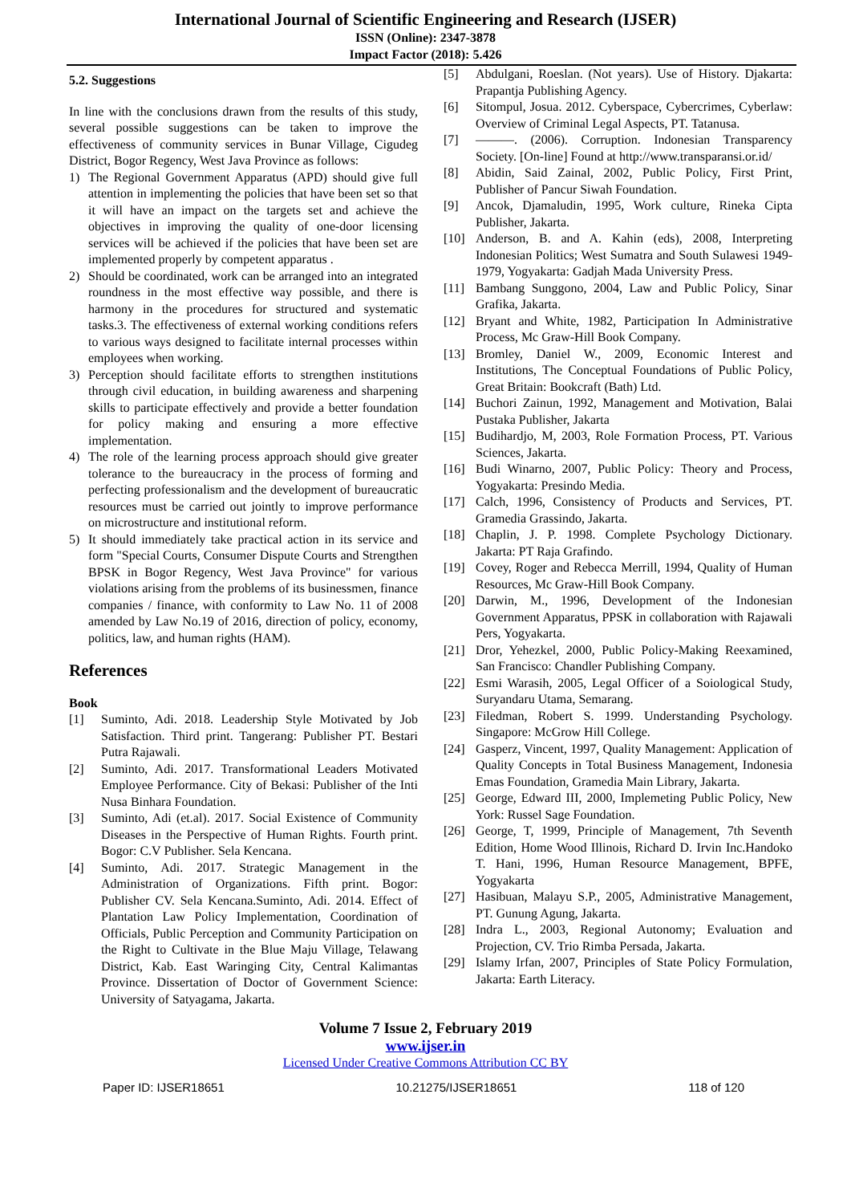International Journal of Scientific Engineering and Research (IJSER)
ISSN (Online): 2347-3878
Impact Factor (2018): 5.426
5.2. Suggestions
In line with the conclusions drawn from the results of this study, several possible suggestions can be taken to improve the effectiveness of community services in Bunar Village, Cigudeg District, Bogor Regency, West Java Province as follows:
1) The Regional Government Apparatus (APD) should give full attention in implementing the policies that have been set so that it will have an impact on the targets set and achieve the objectives in improving the quality of one-door licensing services will be achieved if the policies that have been set are implemented properly by competent apparatus .
2) Should be coordinated, work can be arranged into an integrated roundness in the most effective way possible, and there is harmony in the procedures for structured and systematic tasks.3. The effectiveness of external working conditions refers to various ways designed to facilitate internal processes within employees when working.
3) Perception should facilitate efforts to strengthen institutions through civil education, in building awareness and sharpening skills to participate effectively and provide a better foundation for policy making and ensuring a more effective implementation.
4) The role of the learning process approach should give greater tolerance to the bureaucracy in the process of forming and perfecting professionalism and the development of bureaucratic resources must be carried out jointly to improve performance on microstructure and institutional reform.
5) It should immediately take practical action in its service and form "Special Courts, Consumer Dispute Courts and Strengthen BPSK in Bogor Regency, West Java Province" for various violations arising from the problems of its businessmen, finance companies / finance, with conformity to Law No. 11 of 2008 amended by Law No.19 of 2016, direction of policy, economy, politics, law, and human rights (HAM).
References
Book
[1] Suminto, Adi. 2018. Leadership Style Motivated by Job Satisfaction. Third print. Tangerang: Publisher PT. Bestari Putra Rajawali.
[2] Suminto, Adi. 2017. Transformational Leaders Motivated Employee Performance. City of Bekasi: Publisher of the Inti Nusa Binhara Foundation.
[3] Suminto, Adi (et.al). 2017. Social Existence of Community Diseases in the Perspective of Human Rights. Fourth print. Bogor: C.V Publisher. Sela Kencana.
[4] Suminto, Adi. 2017. Strategic Management in the Administration of Organizations. Fifth print. Bogor: Publisher CV. Sela Kencana.Suminto, Adi. 2014. Effect of Plantation Law Policy Implementation, Coordination of Officials, Public Perception and Community Participation on the Right to Cultivate in the Blue Maju Village, Telawang District, Kab. East Waringing City, Central Kalimantas Province. Dissertation of Doctor of Government Science: University of Satyagama, Jakarta.
[5] Abdulgani, Roeslan. (Not years). Use of History. Djakarta: Prapantja Publishing Agency.
[6] Sitompul, Josua. 2012. Cyberspace, Cybercrimes, Cyberlaw: Overview of Criminal Legal Aspects, PT. Tatanusa.
[7] ———. (2006). Corruption. Indonesian Transparency Society. [On-line] Found at http://www.transparansi.or.id/
[8] Abidin, Said Zainal, 2002, Public Policy, First Print, Publisher of Pancur Siwah Foundation.
[9] Ancok, Djamaludin, 1995, Work culture, Rineka Cipta Publisher, Jakarta.
[10] Anderson, B. and A. Kahin (eds), 2008, Interpreting Indonesian Politics; West Sumatra and South Sulawesi 1949-1979, Yogyakarta: Gadjah Mada University Press.
[11] Bambang Sunggono, 2004, Law and Public Policy, Sinar Grafika, Jakarta.
[12] Bryant and White, 1982, Participation In Administrative Process, Mc Graw-Hill Book Company.
[13] Bromley, Daniel W., 2009, Economic Interest and Institutions, The Conceptual Foundations of Public Policy, Great Britain: Bookcraft (Bath) Ltd.
[14] Buchori Zainun, 1992, Management and Motivation, Balai Pustaka Publisher, Jakarta
[15] Budihardjo, M, 2003, Role Formation Process, PT. Various Sciences, Jakarta.
[16] Budi Winarno, 2007, Public Policy: Theory and Process, Yogyakarta: Presindo Media.
[17] Calch, 1996, Consistency of Products and Services, PT. Gramedia Grassindo, Jakarta.
[18] Chaplin, J. P. 1998. Complete Psychology Dictionary. Jakarta: PT Raja Grafindo.
[19] Covey, Roger and Rebecca Merrill, 1994, Quality of Human Resources, Mc Graw-Hill Book Company.
[20] Darwin, M., 1996, Development of the Indonesian Government Apparatus, PPSK in collaboration with Rajawali Pers, Yogyakarta.
[21] Dror, Yehezkel, 2000, Public Policy-Making Reexamined, San Francisco: Chandler Publishing Company.
[22] Esmi Warasih, 2005, Legal Officer of a Soiological Study, Suryandaru Utama, Semarang.
[23] Filedman, Robert S. 1999. Understanding Psychology. Singapore: McGrow Hill College.
[24] Gasperz, Vincent, 1997, Quality Management: Application of Quality Concepts in Total Business Management, Indonesia Emas Foundation, Gramedia Main Library, Jakarta.
[25] George, Edward III, 2000, Implemeting Public Policy, New York: Russel Sage Foundation.
[26] George, T, 1999, Principle of Management, 7th Seventh Edition, Home Wood Illinois, Richard D. Irvin Inc.Handoko T. Hani, 1996, Human Resource Management, BPFE, Yogyakarta
[27] Hasibuan, Malayu S.P., 2005, Administrative Management, PT. Gunung Agung, Jakarta.
[28] Indra L., 2003, Regional Autonomy; Evaluation and Projection, CV. Trio Rimba Persada, Jakarta.
[29] Islamy Irfan, 2007, Principles of State Policy Formulation, Jakarta: Earth Literacy.
Volume 7 Issue 2, February 2019
www.ijser.in
Licensed Under Creative Commons Attribution CC BY
Paper ID: IJSER18651 10.21275/IJSER18651 118 of 120